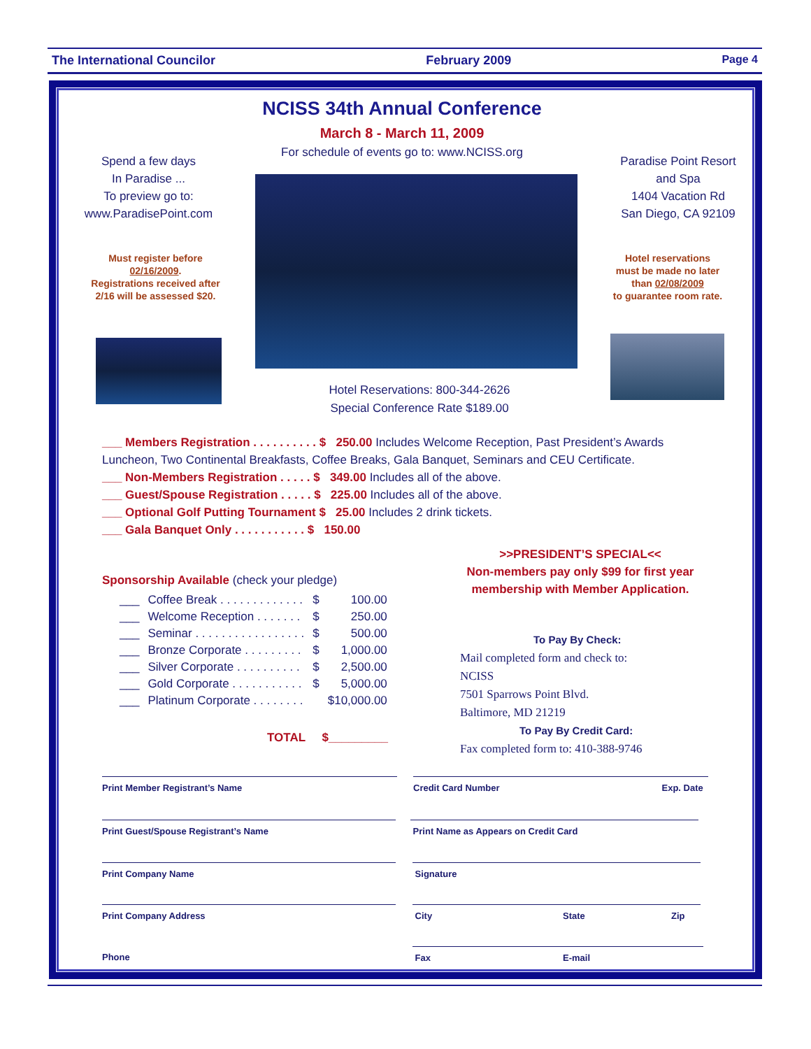The International Councilor February 2009 Page 4
NCISS 34th Annual Conference
March 8 - March 11, 2009
For schedule of events go to: www.NCISS.org
Spend a few days
In Paradise ...
To preview go to:
www.ParadisePoint.com
Paradise Point Resort
and Spa
1404 Vacation Rd
San Diego, CA 92109
Must register before
02/16/2009.
Registrations received after
2/16 will be assessed $20.
Hotel reservations
must be made no later
than 02/08/2009
to guarantee room rate.
Hotel Reservations: 800-344-2626
Special Conference Rate $189.00
___ Members Registration . . . . . . . . . . $ 250.00 Includes Welcome Reception, Past President’s Awards Luncheon, Two Continental Breakfasts, Coffee Breaks, Gala Banquet, Seminars and CEU Certificate.
___ Non-Members Registration . . . . . $ 349.00 Includes all of the above.
___ Guest/Spouse Registration . . . . . $ 225.00 Includes all of the above.
___ Optional Golf Putting Tournament $ 25.00 Includes 2 drink tickets.
___ Gala Banquet Only . . . . . . . . . . . $ 150.00
Sponsorship Available (check your pledge)
| ___ | Coffee Break . . . . . . . . . . . . . | $ | 100.00 |
| ___ | Welcome Reception . . . . . . . | $ | 250.00 |
| ___ | Seminar . . . . . . . . . . . . . . . . . | $ | 500.00 |
| ___ | Bronze Corporate . . . . . . . . . | $ | 1,000.00 |
| ___ | Silver Corporate . . . . . . . . . . | $ | 2,500.00 |
| ___ | Gold Corporate . . . . . . . . . . . | $ | 5,000.00 |
| ___ | Platinum Corporate . . . . . . . . | | $10,000.00 |
TOTAL $_________
>>PRESIDENT’S SPECIAL<<
Non-members pay only $99 for first year membership with Member Application.
To Pay By Check:
Mail completed form and check to:
NCISS
7501 Sparrows Point Blvd.
Baltimore, MD 21219
To Pay By Credit Card:
Fax completed form to: 410-388-9746
Print Member Registrant’s Name Credit Card Number Exp. Date
Print Guest/Spouse Registrant’s Name Print Name as Appears on Credit Card
Print Company Name Signature
Print Company Address City State Zip
Phone Fax E-mail